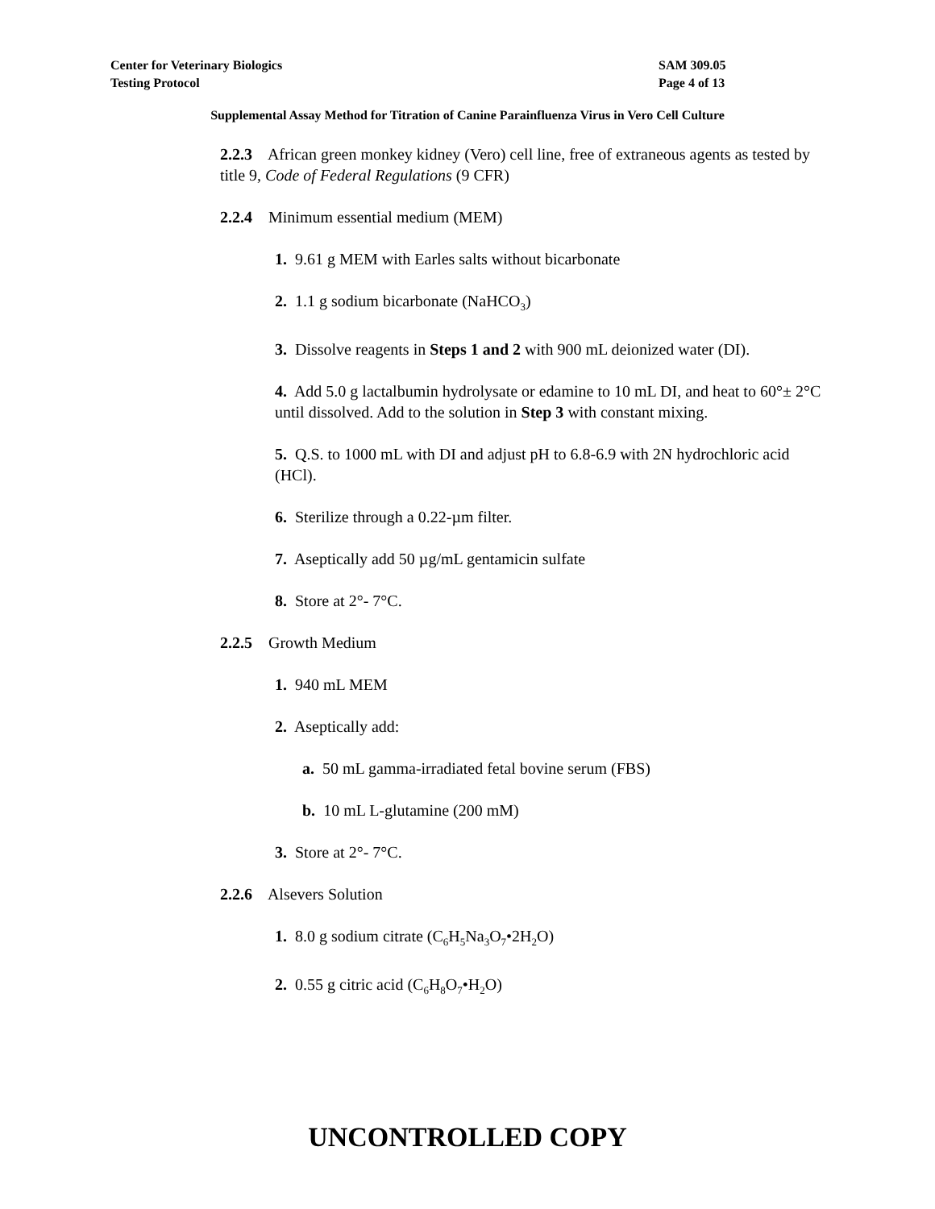SAM 309.05
Page 4 of 13
Center for Veterinary Biologics
Testing Protocol
Supplemental Assay Method for Titration of Canine Parainfluenza Virus in Vero Cell Culture
2.2.3 African green monkey kidney (Vero) cell line, free of extraneous agents as tested by title 9, Code of Federal Regulations (9 CFR)
2.2.4 Minimum essential medium (MEM)
1. 9.61 g MEM with Earles salts without bicarbonate
2. 1.1 g sodium bicarbonate (NaHCO<sub>3</sub>)
3. Dissolve reagents in Steps 1 and 2 with 900 mL deionized water (DI).
4. Add 5.0 g lactalbumin hydrolysate or edamine to 10 mL DI, and heat to 60°± 2°C until dissolved. Add to the solution in Step 3 with constant mixing.
5. Q.S. to 1000 mL with DI and adjust pH to 6.8-6.9 with 2N hydrochloric acid (HCl).
6. Sterilize through a 0.22-µm filter.
7. Aseptically add 50 µg/mL gentamicin sulfate
8. Store at 2°- 7°C.
2.2.5 Growth Medium
1. 940 mL MEM
2. Aseptically add:
a. 50 mL gamma-irradiated fetal bovine serum (FBS)
b. 10 mL L-glutamine (200 mM)
3. Store at 2°- 7°C.
2.2.6 Alsevers Solution
1. 8.0 g sodium citrate (C<sub>6</sub>H<sub>5</sub>Na<sub>3</sub>O<sub>7</sub>•2H<sub>2</sub>O)
2. 0.55 g citric acid (C<sub>6</sub>H<sub>8</sub>O<sub>7</sub>•H<sub>2</sub>O)
UNCONTROLLED COPY